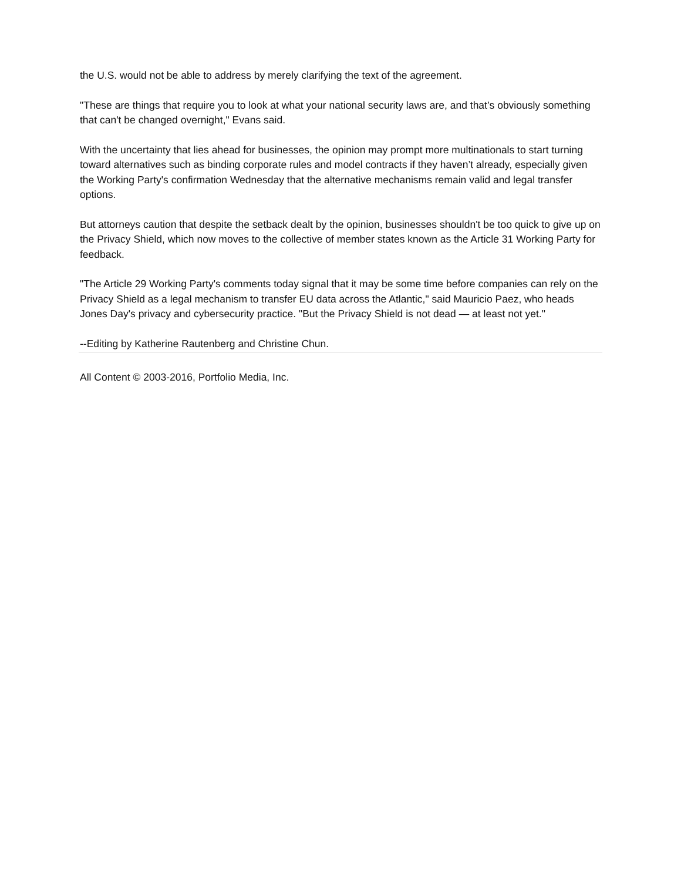the U.S. would not be able to address by merely clarifying the text of the agreement.
"These are things that require you to look at what your national security laws are, and that’s obviously something that can't be changed overnight," Evans said.
With the uncertainty that lies ahead for businesses, the opinion may prompt more multinationals to start turning toward alternatives such as binding corporate rules and model contracts if they haven’t already, especially given the Working Party's confirmation Wednesday that the alternative mechanisms remain valid and legal transfer options.
But attorneys caution that despite the setback dealt by the opinion, businesses shouldn't be too quick to give up on the Privacy Shield, which now moves to the collective of member states known as the Article 31 Working Party for feedback.
"The Article 29 Working Party's comments today signal that it may be some time before companies can rely on the Privacy Shield as a legal mechanism to transfer EU data across the Atlantic," said Mauricio Paez, who heads Jones Day's privacy and cybersecurity practice. "But the Privacy Shield is not dead — at least not yet."
--Editing by Katherine Rautenberg and Christine Chun.
All Content © 2003-2016, Portfolio Media, Inc.